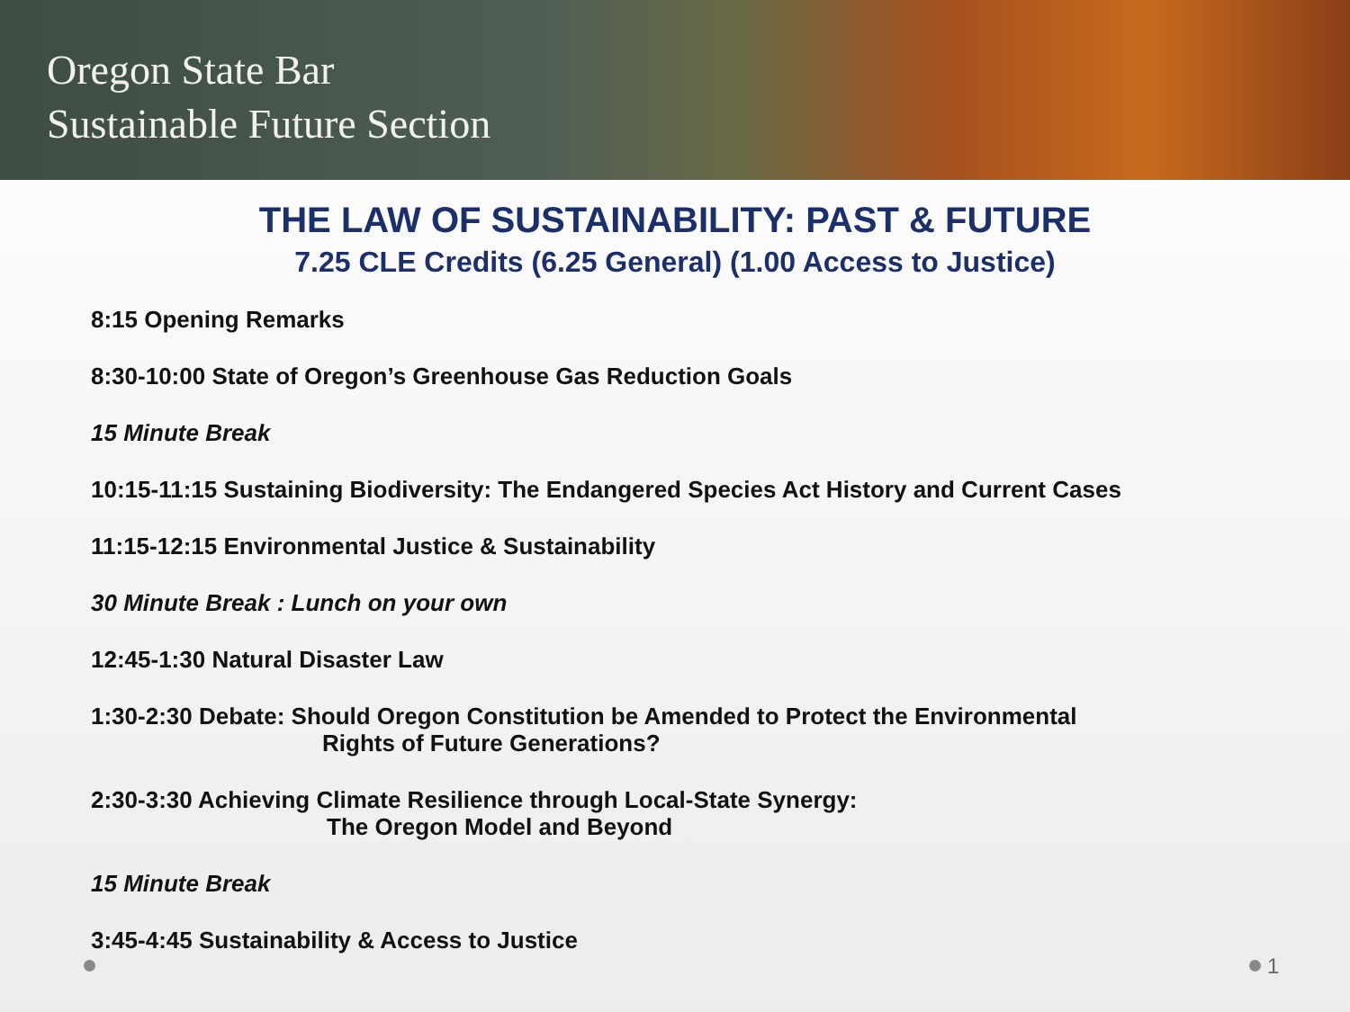Oregon State Bar
Sustainable Future Section
THE LAW OF SUSTAINABILITY: PAST & FUTURE
7.25 CLE Credits (6.25 General) (1.00 Access to Justice)
8:15 Opening Remarks
8:30-10:00 State of Oregon’s Greenhouse Gas Reduction Goals
15 Minute Break
10:15-11:15 Sustaining Biodiversity: The Endangered Species Act History and Current Cases
11:15-12:15 Environmental Justice & Sustainability
30 Minute Break : Lunch on your own
12:45-1:30 Natural Disaster Law
1:30-2:30 Debate: Should Oregon Constitution be Amended to Protect the Environmental
Rights of Future Generations?
2:30-3:30 Achieving Climate Resilience through Local-State Synergy:
The Oregon Model and Beyond
15 Minute Break
3:45-4:45 Sustainability & Access to Justice
1